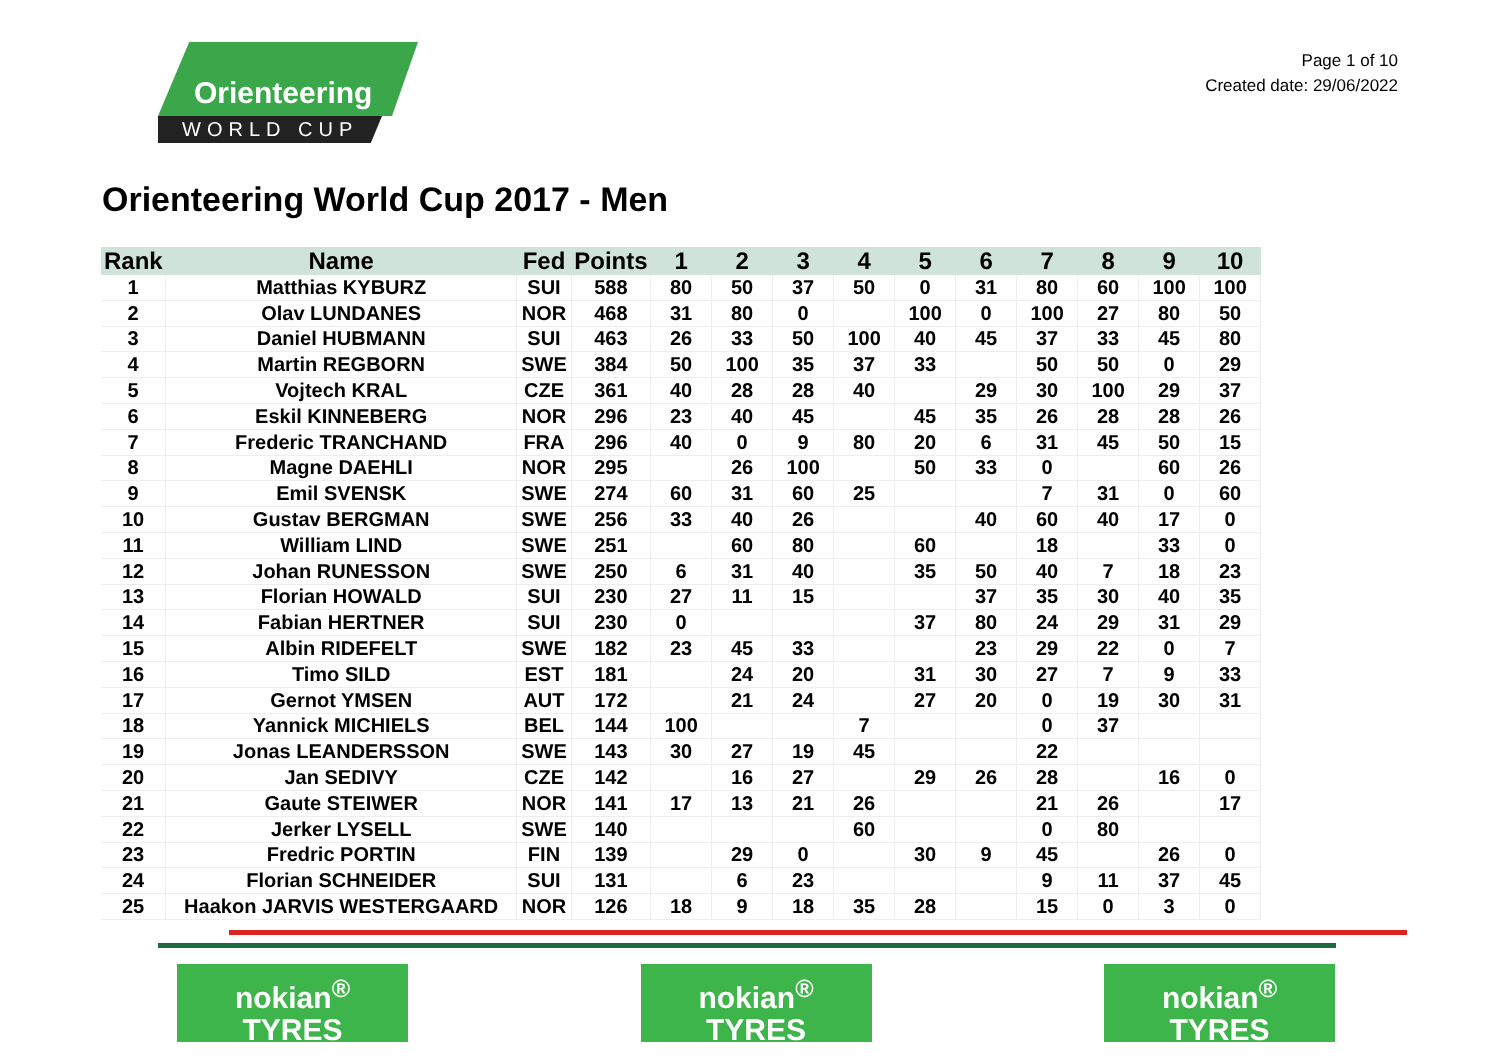Orienteering
WORLD CUP
Page 1 of 10
Created date: 29/06/2022
Orienteering World Cup 2017 - Men
| Rank | Name | Fed | Points | 1 | 2 | 3 | 4 | 5 | 6 | 7 | 8 | 9 | 10 |
| --- | --- | --- | --- | --- | --- | --- | --- | --- | --- | --- | --- | --- | --- |
| 1 | Matthias KYBURZ | SUI | 588 | 80 | 50 | 37 | 50 | 0 | 31 | 80 | 60 | 100 | 100 |
| 2 | Olav LUNDANES | NOR | 468 | 31 | 80 | 0 | | 100 | 0 | 100 | 27 | 80 | 50 |
| 3 | Daniel HUBMANN | SUI | 463 | 26 | 33 | 50 | 100 | 40 | 45 | 37 | 33 | 45 | 80 |
| 4 | Martin REGBORN | SWE | 384 | 50 | 100 | 35 | 37 | 33 | | 50 | 50 | 0 | 29 |
| 5 | Vojtech KRAL | CZE | 361 | 40 | 28 | 28 | 40 | | 29 | 30 | 100 | 29 | 37 |
| 6 | Eskil KINNEBERG | NOR | 296 | 23 | 40 | 45 | | 45 | 35 | 26 | 28 | 28 | 26 |
| 7 | Frederic TRANCHAND | FRA | 296 | 40 | 0 | 9 | 80 | 20 | 6 | 31 | 45 | 50 | 15 |
| 8 | Magne DAEHLI | NOR | 295 | | 26 | 100 | | 50 | 33 | 0 | | 60 | 26 |
| 9 | Emil SVENSK | SWE | 274 | 60 | 31 | 60 | 25 | | | 7 | 31 | 0 | 60 |
| 10 | Gustav BERGMAN | SWE | 256 | 33 | 40 | 26 | | | 40 | 60 | 40 | 17 | 0 |
| 11 | William LIND | SWE | 251 | | 60 | 80 | | 60 | | 18 | | 33 | 0 |
| 12 | Johan RUNESSON | SWE | 250 | 6 | 31 | 40 | | 35 | 50 | 40 | 7 | 18 | 23 |
| 13 | Florian HOWALD | SUI | 230 | 27 | 11 | 15 | | | 37 | 35 | 30 | 40 | 35 |
| 14 | Fabian HERTNER | SUI | 230 | 0 | | | | 37 | 80 | 24 | 29 | 31 | 29 |
| 15 | Albin RIDEFELT | SWE | 182 | 23 | 45 | 33 | | | 23 | 29 | 22 | 0 | 7 |
| 16 | Timo SILD | EST | 181 | | 24 | 20 | | 31 | 30 | 27 | 7 | 9 | 33 |
| 17 | Gernot YMSEN | AUT | 172 | | 21 | 24 | | 27 | 20 | 0 | 19 | 30 | 31 |
| 18 | Yannick MICHIELS | BEL | 144 | 100 | | | 7 | | | 0 | 37 | | |
| 19 | Jonas LEANDERSSON | SWE | 143 | 30 | 27 | 19 | 45 | | | 22 | | | |
| 20 | Jan SEDIVY | CZE | 142 | | 16 | 27 | | 29 | 26 | 28 | | 16 | 0 |
| 21 | Gaute STEIWER | NOR | 141 | 17 | 13 | 21 | 26 | | | 21 | 26 | | 17 |
| 22 | Jerker LYSELL | SWE | 140 | | | | 60 | | | 0 | 80 | | |
| 23 | Fredric PORTIN | FIN | 139 | | 29 | 0 | | 30 | 9 | 45 | | 26 | 0 |
| 24 | Florian SCHNEIDER | SUI | 131 | | 6 | 23 | | | | 9 | 11 | 37 | 45 |
| 25 | Haakon JARVIS WESTERGAARD | NOR | 126 | 18 | 9 | 18 | 35 | 28 | | 15 | 0 | 3 | 0 |
nokian<sup>®</sup>
TYRES
nokian<sup>®</sup>
TYRES
nokian<sup>®</sup>
TYRES